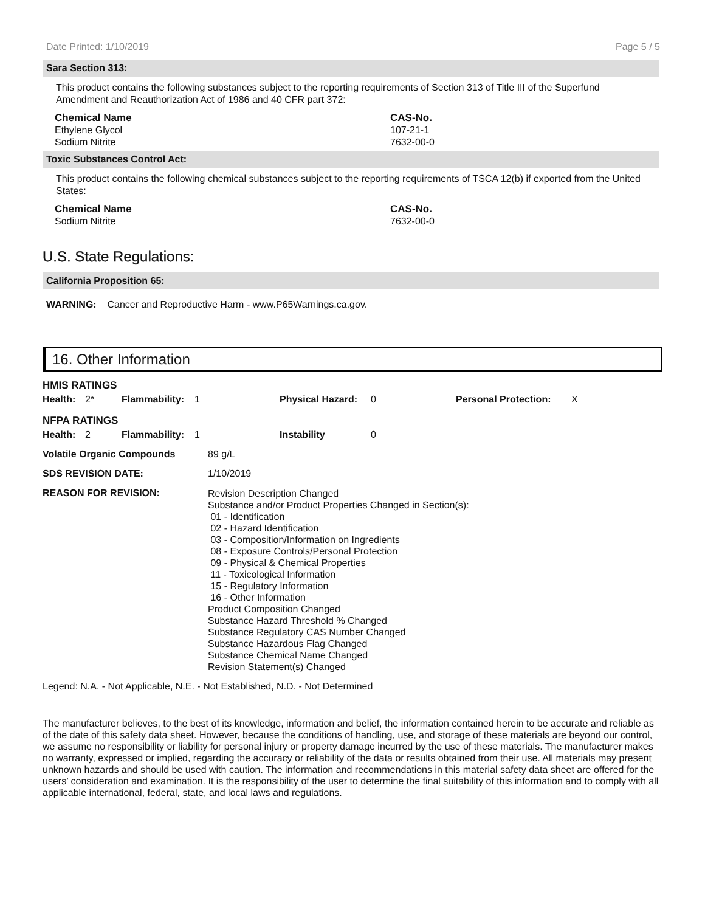Date Printed: 1/10/2019 Page 5 / 5
Sara Section 313:
This product contains the following substances subject to the reporting requirements of Section 313 of Title III of the Superfund Amendment and Reauthorization Act of 1986 and 40 CFR part 372:
| Chemical Name | CAS-No. |
| --- | --- |
| Ethylene Glycol | 107-21-1 |
| Sodium Nitrite | 7632-00-0 |
Toxic Substances Control Act:
This product contains the following chemical substances subject to the reporting requirements of TSCA 12(b) if exported from the United States:
| Chemical Name | CAS-No. |
| --- | --- |
| Sodium Nitrite | 7632-00-0 |
U.S. State Regulations:
California Proposition 65:
WARNING: Cancer and Reproductive Harm - www.P65Warnings.ca.gov.
16. Other Information
| HMIS RATINGS | | | | | | | |
| Health: | 2* | Flammability: | 1 | Physical Hazard: | 0 | Personal Protection: | X |
| NFPA RATINGS | | | | | | | |
| Health: | 2 | Flammability: | 1 | Instability | 0 | | |
| Volatile Organic Compounds | 89 g/L |
| SDS REVISION DATE: | 1/10/2019 |
| REASON FOR REVISION: | Revision Description Changed Substance and/or Product Properties Changed in Section(s): 01 - Identification 02 - Hazard Identification 03 - Composition/Information on Ingredients 08 - Exposure Controls/Personal Protection 09 - Physical & Chemical Properties 11 - Toxicological Information 15 - Regulatory Information 16 - Other Information Product Composition Changed Substance Hazard Threshold % Changed Substance Regulatory CAS Number Changed Substance Hazardous Flag Changed Substance Chemical Name Changed Revision Statement(s) Changed |
Legend: N.A. - Not Applicable, N.E. - Not Established, N.D. - Not Determined
The manufacturer believes, to the best of its knowledge, information and belief, the information contained herein to be accurate and reliable as of the date of this safety data sheet. However, because the conditions of handling, use, and storage of these materials are beyond our control, we assume no responsibility or liability for personal injury or property damage incurred by the use of these materials. The manufacturer makes no warranty, expressed or implied, regarding the accuracy or reliability of the data or results obtained from their use. All materials may present unknown hazards and should be used with caution. The information and recommendations in this material safety data sheet are offered for the users’ consideration and examination. It is the responsibility of the user to determine the final suitability of this information and to comply with all applicable international, federal, state, and local laws and regulations.